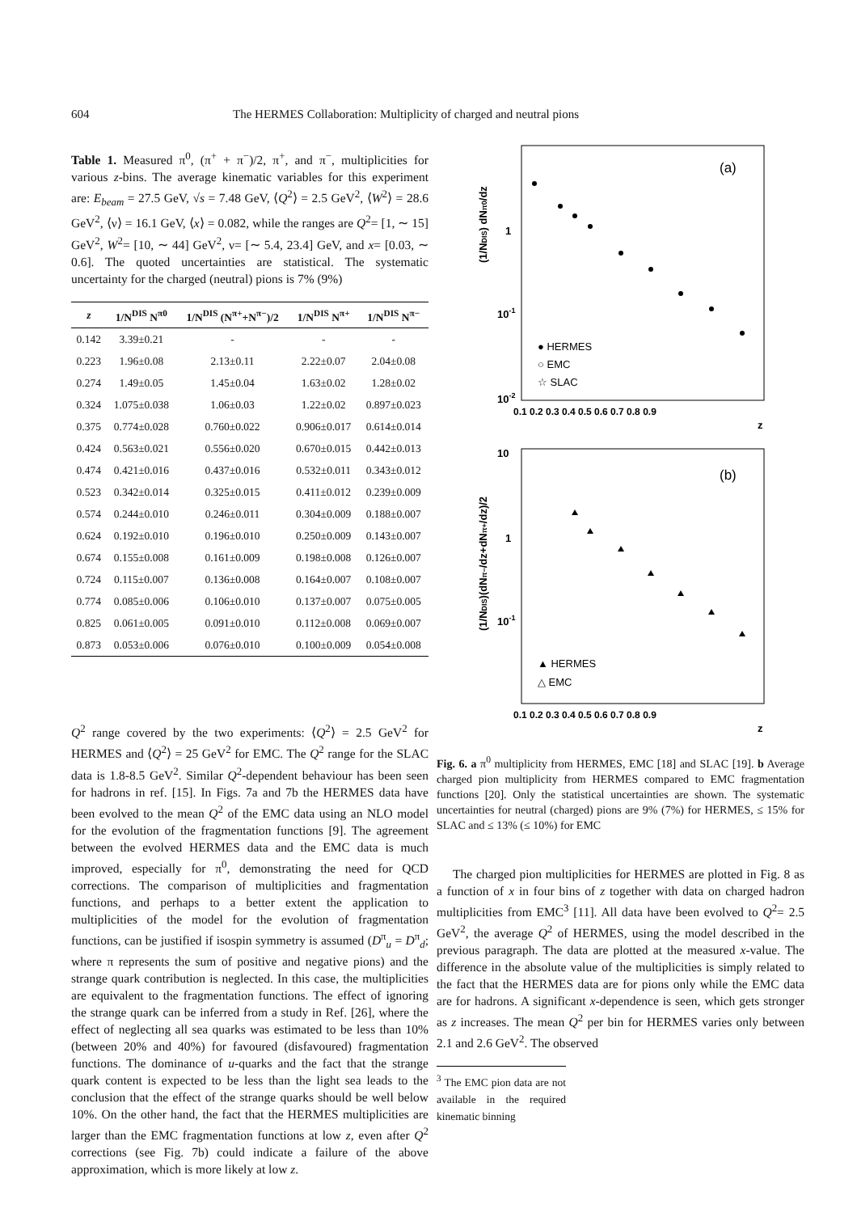604 The HERMES Collaboration: Multiplicity of charged and neutral pions
Table 1. Measured π<sup>0</sup>, (π<sup>+</sup> + π<sup>−</sup>)/2, π<sup>+</sup>, and π<sup>−</sup>, multiplicities for various z-bins. The average kinematic variables for this experiment are: E<sub>beam</sub> = 27.5 GeV, √s = 7.48 GeV, ⟨Q<sup>2</sup>⟩ = 2.5 GeV<sup>2</sup>, ⟨W<sup>2</sup>⟩ = 28.6 GeV<sup>2</sup>, ⟨ν⟩ = 16.1 GeV, ⟨x⟩ = 0.082, while the ranges are Q<sup>2</sup>= [1, ∼ 15] GeV<sup>2</sup>, W<sup>2</sup>= [10, ∼ 44] GeV<sup>2</sup>, ν= [∼ 5.4, 23.4] GeV, and x= [0.03, ∼ 0.6]. The quoted uncertainties are statistical. The systematic uncertainty for the charged (neutral) pions is 7% (9%)
| z | 1/N<sup>DIS</sup> N<sup>π0</sup> | 1/N<sup>DIS</sup> (N<sup>π+</sup>+N<sup>π−</sup>)/2 | 1/N<sup>DIS</sup> N<sup>π+</sup> | 1/N<sup>DIS</sup> N<sup>π−</sup> |
| --- | --- | --- | --- | --- |
| 0.142 | 3.39±0.21 | - | - | - |
| 0.223 | 1.96±0.08 | 2.13±0.11 | 2.22±0.07 | 2.04±0.08 |
| 0.274 | 1.49±0.05 | 1.45±0.04 | 1.63±0.02 | 1.28±0.02 |
| 0.324 | 1.075±0.038 | 1.06±0.03 | 1.22±0.02 | 0.897±0.023 |
| 0.375 | 0.774±0.028 | 0.760±0.022 | 0.906±0.017 | 0.614±0.014 |
| 0.424 | 0.563±0.021 | 0.556±0.020 | 0.670±0.015 | 0.442±0.013 |
| 0.474 | 0.421±0.016 | 0.437±0.016 | 0.532±0.011 | 0.343±0.012 |
| 0.523 | 0.342±0.014 | 0.325±0.015 | 0.411±0.012 | 0.239±0.009 |
| 0.574 | 0.244±0.010 | 0.246±0.011 | 0.304±0.009 | 0.188±0.007 |
| 0.624 | 0.192±0.010 | 0.196±0.010 | 0.250±0.009 | 0.143±0.007 |
| 0.674 | 0.155±0.008 | 0.161±0.009 | 0.198±0.008 | 0.126±0.007 |
| 0.724 | 0.115±0.007 | 0.136±0.008 | 0.164±0.007 | 0.108±0.007 |
| 0.774 | 0.085±0.006 | 0.106±0.010 | 0.137±0.007 | 0.075±0.005 |
| 0.825 | 0.061±0.005 | 0.091±0.010 | 0.112±0.008 | 0.069±0.007 |
| 0.873 | 0.053±0.006 | 0.076±0.010 | 0.100±0.009 | 0.054±0.008 |
Q<sup>2</sup> range covered by the two experiments: ⟨Q<sup>2</sup>⟩ = 2.5 GeV<sup>2</sup> for HERMES and ⟨Q<sup>2</sup>⟩ = 25 GeV<sup>2</sup> for EMC. The Q<sup>2</sup> range for the SLAC data is 1.8-8.5 GeV<sup>2</sup>. Similar Q<sup>2</sup>-dependent behaviour has been seen for hadrons in ref. [15]. In Figs. 7a and 7b the HERMES data have been evolved to the mean Q<sup>2</sup> of the EMC data using an NLO model for the evolution of the fragmentation functions [9]. The agreement between the evolved HERMES data and the EMC data is much improved, especially for π<sup>0</sup>, demonstrating the need for QCD corrections. The comparison of multiplicities and fragmentation functions, and perhaps to a better extent the application to multiplicities of the model for the evolution of fragmentation functions, can be justified if isospin symmetry is assumed (D<sup>π</sup><sub>u</sub> = D<sup>π</sup><sub>d</sub>; where π represents the sum of positive and negative pions) and the strange quark contribution is neglected. In this case, the multiplicities are equivalent to the fragmentation functions. The effect of ignoring the strange quark can be inferred from a study in Ref. [26], where the effect of neglecting all sea quarks was estimated to be less than 10% (between 20% and 40%) for favoured (disfavoured) fragmentation functions. The dominance of u-quarks and the fact that the strange quark content is expected to be less than the light sea leads to the conclusion that the effect of the strange quarks should be well below 10%. On the other hand, the fact that the HERMES multiplicities are larger than the EMC fragmentation functions at low z, even after Q<sup>2</sup> corrections (see Fig. 7b) could indicate a failure of the above approximation, which is more likely at low z.
(1/NDIS) dNπ0/dz
(a)
1
10-1
10-2
0.1 0.2 0.3 0.4 0.5 0.6 0.7 0.8 0.9
z
● HERMES
○ EMC
☆ SLAC
(1/NDIS)(dNπ−/dz+dNπ+/dz)/2
(b)
10
1
10-1
0.1 0.2 0.3 0.4 0.5 0.6 0.7 0.8 0.9
z
▲ HERMES
△ EMC
Fig. 6. a π<sup>0</sup> multiplicity from HERMES, EMC [18] and SLAC [19]. b Average charged pion multiplicity from HERMES compared to EMC fragmentation functions [20]. Only the statistical uncertainties are shown. The systematic uncertainties for neutral (charged) pions are 9% (7%) for HERMES, ≤ 15% for SLAC and ≤ 13% (≤ 10%) for EMC
The charged pion multiplicities for HERMES are plotted in Fig. 8 as a function of x in four bins of z together with data on charged hadron multiplicities from EMC<sup>3</sup> [11]. All data have been evolved to Q<sup>2</sup>= 2.5 GeV<sup>2</sup>, the average Q<sup>2</sup> of HERMES, using the model described in the previous paragraph. The data are plotted at the measured x-value. The difference in the absolute value of the multiplicities is simply related to the fact that the HERMES data are for pions only while the EMC data are for hadrons. A significant x-dependence is seen, which gets stronger as z increases. The mean Q<sup>2</sup> per bin for HERMES varies only between 2.1 and 2.6 GeV<sup>2</sup>. The observed
<sup>3</sup> The EMC pion data are not available in the required kinematic binning